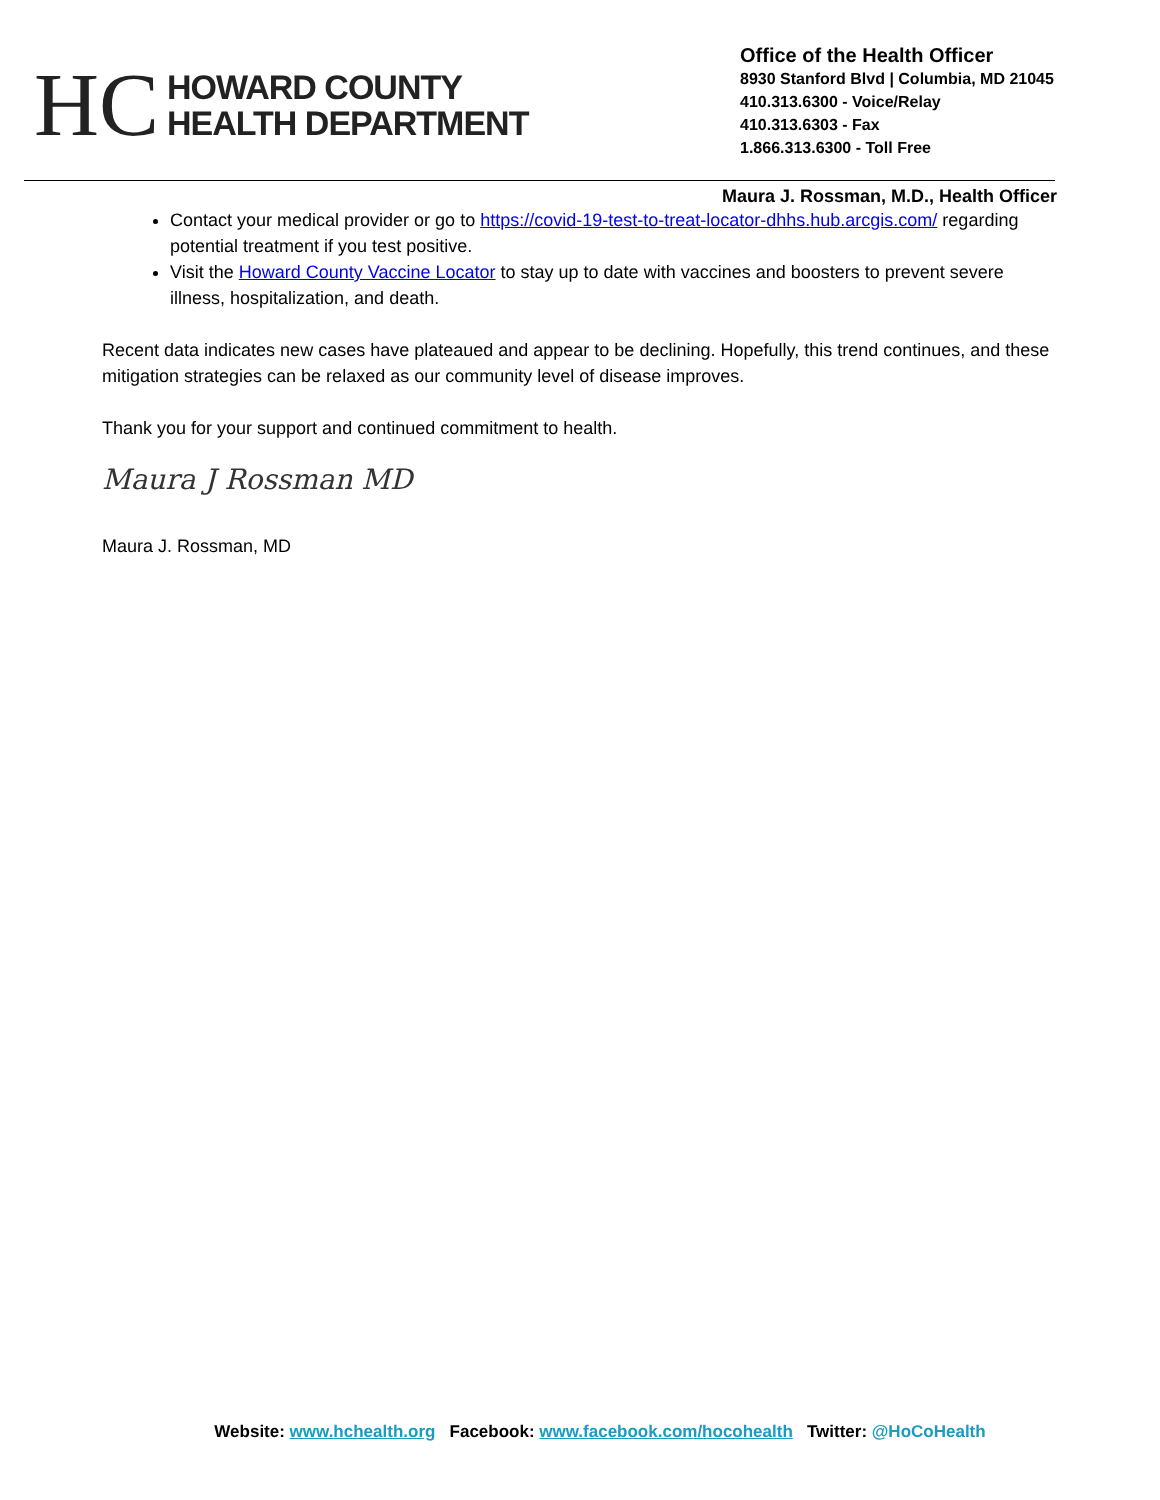HC
HOWARD COUNTY
HEALTH DEPARTMENT
Office of the Health Officer
8930 Stanford Blvd | Columbia, MD 21045
410.313.6300 - Voice/Relay
410.313.6303 - Fax
1.866.313.6300 - Toll Free
Maura J. Rossman, M.D., Health Officer
Contact your medical provider or go to https://covid-19-test-to-treat-locator-dhhs.hub.arcgis.com/ regarding potential treatment if you test positive.
Visit the Howard County Vaccine Locator to stay up to date with vaccines and boosters to prevent severe illness, hospitalization, and death.
Recent data indicates new cases have plateaued and appear to be declining. Hopefully, this trend continues, and these mitigation strategies can be relaxed as our community level of disease improves.
Thank you for your support and continued commitment to health.
Maura J Rossman MD
Maura J. Rossman, MD
Website: www.hchealth.org Facebook: www.facebook.com/hocohealth Twitter: @HoCoHealth